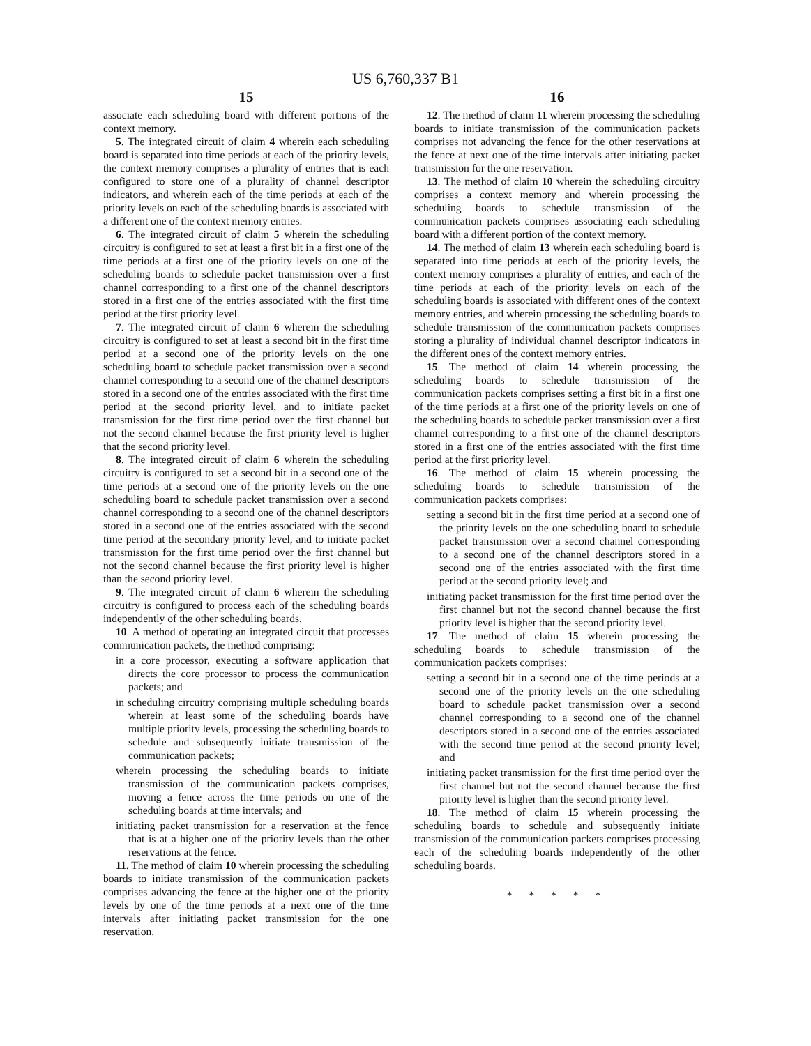US 6,760,337 B1
15
associate each scheduling board with different portions of the context memory.
5. The integrated circuit of claim 4 wherein each scheduling board is separated into time periods at each of the priority levels, the context memory comprises a plurality of entries that is each configured to store one of a plurality of channel descriptor indicators, and wherein each of the time periods at each of the priority levels on each of the scheduling boards is associated with a different one of the context memory entries.
6. The integrated circuit of claim 5 wherein the scheduling circuitry is configured to set at least a first bit in a first one of the time periods at a first one of the priority levels on one of the scheduling boards to schedule packet transmission over a first channel corresponding to a first one of the channel descriptors stored in a first one of the entries associated with the first time period at the first priority level.
7. The integrated circuit of claim 6 wherein the scheduling circuitry is configured to set at least a second bit in the first time period at a second one of the priority levels on the one scheduling board to schedule packet transmission over a second channel corresponding to a second one of the channel descriptors stored in a second one of the entries associated with the first time period at the second priority level, and to initiate packet transmission for the first time period over the first channel but not the second channel because the first priority level is higher that the second priority level.
8. The integrated circuit of claim 6 wherein the scheduling circuitry is configured to set a second bit in a second one of the time periods at a second one of the priority levels on the one scheduling board to schedule packet transmission over a second channel corresponding to a second one of the channel descriptors stored in a second one of the entries associated with the second time period at the secondary priority level, and to initiate packet transmission for the first time period over the first channel but not the second channel because the first priority level is higher than the second priority level.
9. The integrated circuit of claim 6 wherein the scheduling circuitry is configured to process each of the scheduling boards independently of the other scheduling boards.
10. A method of operating an integrated circuit that processes communication packets, the method comprising:
in a core processor, executing a software application that directs the core processor to process the communication packets; and
in scheduling circuitry comprising multiple scheduling boards wherein at least some of the scheduling boards have multiple priority levels, processing the scheduling boards to schedule and subsequently initiate transmission of the communication packets;
wherein processing the scheduling boards to initiate transmission of the communication packets comprises, moving a fence across the time periods on one of the scheduling boards at time intervals; and
initiating packet transmission for a reservation at the fence that is at a higher one of the priority levels than the other reservations at the fence.
11. The method of claim 10 wherein processing the scheduling boards to initiate transmission of the communication packets comprises advancing the fence at the higher one of the priority levels by one of the time periods at a next one of the time intervals after initiating packet transmission for the one reservation.
16
12. The method of claim 11 wherein processing the scheduling boards to initiate transmission of the communication packets comprises not advancing the fence for the other reservations at the fence at next one of the time intervals after initiating packet transmission for the one reservation.
13. The method of claim 10 wherein the scheduling circuitry comprises a context memory and wherein processing the scheduling boards to schedule transmission of the communication packets comprises associating each scheduling board with a different portion of the context memory.
14. The method of claim 13 wherein each scheduling board is separated into time periods at each of the priority levels, the context memory comprises a plurality of entries, and each of the time periods at each of the priority levels on each of the scheduling boards is associated with different ones of the context memory entries, and wherein processing the scheduling boards to schedule transmission of the communication packets comprises storing a plurality of individual channel descriptor indicators in the different ones of the context memory entries.
15. The method of claim 14 wherein processing the scheduling boards to schedule transmission of the communication packets comprises setting a first bit in a first one of the time periods at a first one of the priority levels on one of the scheduling boards to schedule packet transmission over a first channel corresponding to a first one of the channel descriptors stored in a first one of the entries associated with the first time period at the first priority level.
16. The method of claim 15 wherein processing the scheduling boards to schedule transmission of the communication packets comprises:
setting a second bit in the first time period at a second one of the priority levels on the one scheduling board to schedule packet transmission over a second channel corresponding to a second one of the channel descriptors stored in a second one of the entries associated with the first time period at the second priority level; and
initiating packet transmission for the first time period over the first channel but not the second channel because the first priority level is higher that the second priority level.
17. The method of claim 15 wherein processing the scheduling boards to schedule transmission of the communication packets comprises:
setting a second bit in a second one of the time periods at a second one of the priority levels on the one scheduling board to schedule packet transmission over a second channel corresponding to a second one of the channel descriptors stored in a second one of the entries associated with the second time period at the second priority level; and
initiating packet transmission for the first time period over the first channel but not the second channel because the first priority level is higher than the second priority level.
18. The method of claim 15 wherein processing the scheduling boards to schedule and subsequently initiate transmission of the communication packets comprises processing each of the scheduling boards independently of the other scheduling boards.
* * * * *